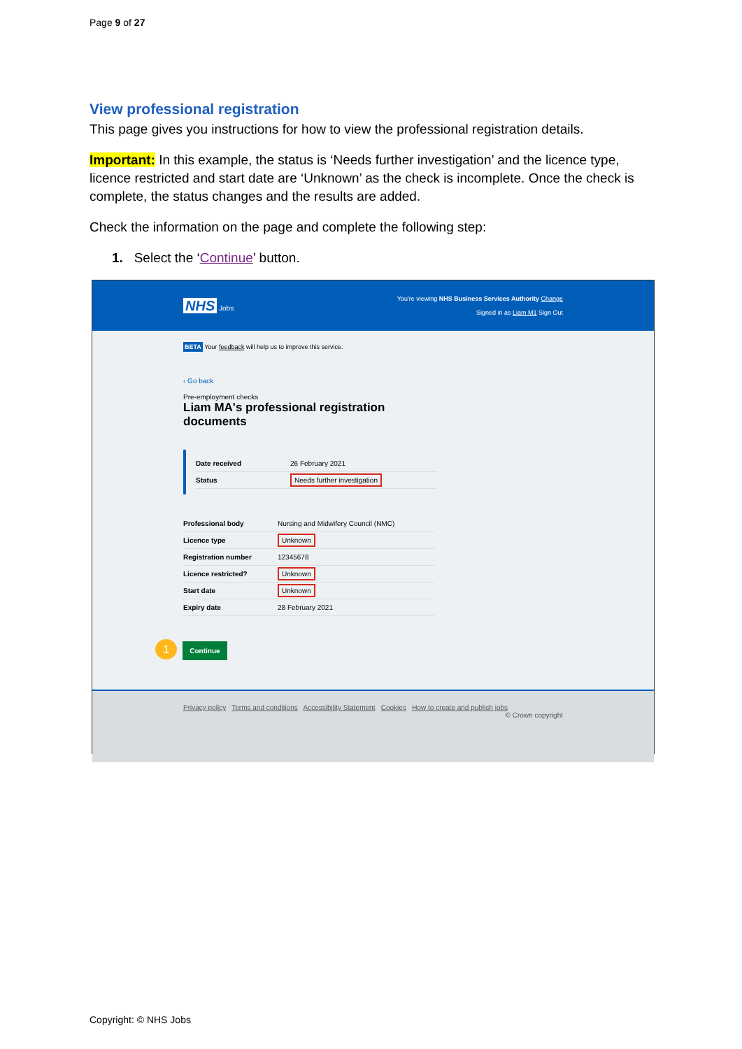Page 9 of 27
View professional registration
This page gives you instructions for how to view the professional registration details.
Important: In this example, the status is ‘Needs further investigation’ and the licence type, licence restricted and start date are ‘Unknown’ as the check is incomplete. Once the check is complete, the status changes and the results are added.
Check the information on the page and complete the following step:
1. Select the ‘Continue’ button.
NHS Jobs
You're viewing NHS Business Services Authority Change
Signed in as Liam M1 Sign Out
BETA Your feedback will help us to improve this service.
‹ Go back
Pre-employment checks
Liam MA's professional registration
documents
| Date received | 26 February 2021 |
| Status | Needs further investigation |
| Professional body | Nursing and Midwifery Council (NMC) |
| Licence type | Unknown |
| Registration number | 12345678 |
| Licence restricted? | Unknown |
| Start date | Unknown |
| Expiry date | 28 February 2021 |
1 Continue
Privacy policy Terms and conditions Accessibility Statement Cookies How to create and publish jobs
© Crown copyright
Copyright: © NHS Jobs